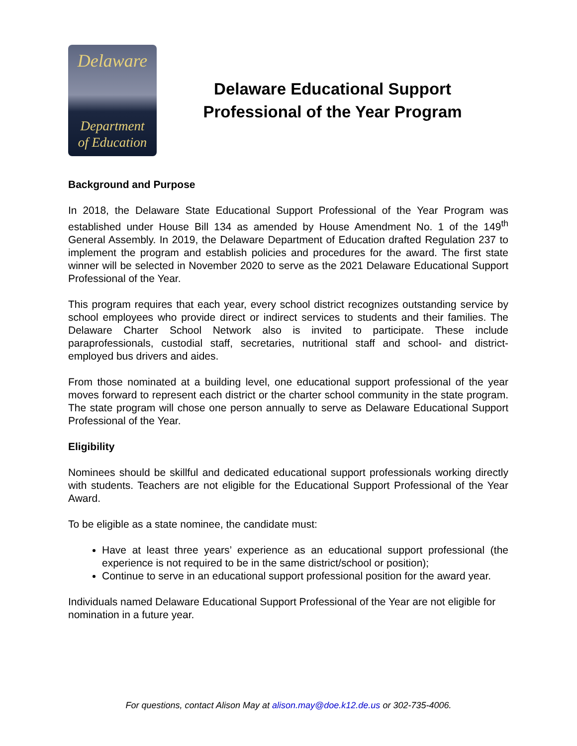Delaware
Department
of Education
Delaware Educational Support
Professional of the Year Program
Background and Purpose
In 2018, the Delaware State Educational Support Professional of the Year Program was established under House Bill 134 as amended by House Amendment No. 1 of the 149<sup>th</sup> General Assembly. In 2019, the Delaware Department of Education drafted Regulation 237 to implement the program and establish policies and procedures for the award. The first state winner will be selected in November 2020 to serve as the 2021 Delaware Educational Support Professional of the Year.
This program requires that each year, every school district recognizes outstanding service by school employees who provide direct or indirect services to students and their families. The Delaware Charter School Network also is invited to participate. These include paraprofessionals, custodial staff, secretaries, nutritional staff and school- and district-employed bus drivers and aides.
From those nominated at a building level, one educational support professional of the year moves forward to represent each district or the charter school community in the state program. The state program will chose one person annually to serve as Delaware Educational Support Professional of the Year.
Eligibility
Nominees should be skillful and dedicated educational support professionals working directly with students. Teachers are not eligible for the Educational Support Professional of the Year Award.
To be eligible as a state nominee, the candidate must:
Have at least three years’ experience as an educational support professional (the experience is not required to be in the same district/school or position);
Continue to serve in an educational support professional position for the award year.
Individuals named Delaware Educational Support Professional of the Year are not eligible for nomination in a future year.
For questions, contact Alison May at alison.may@doe.k12.de.us or 302-735-4006.